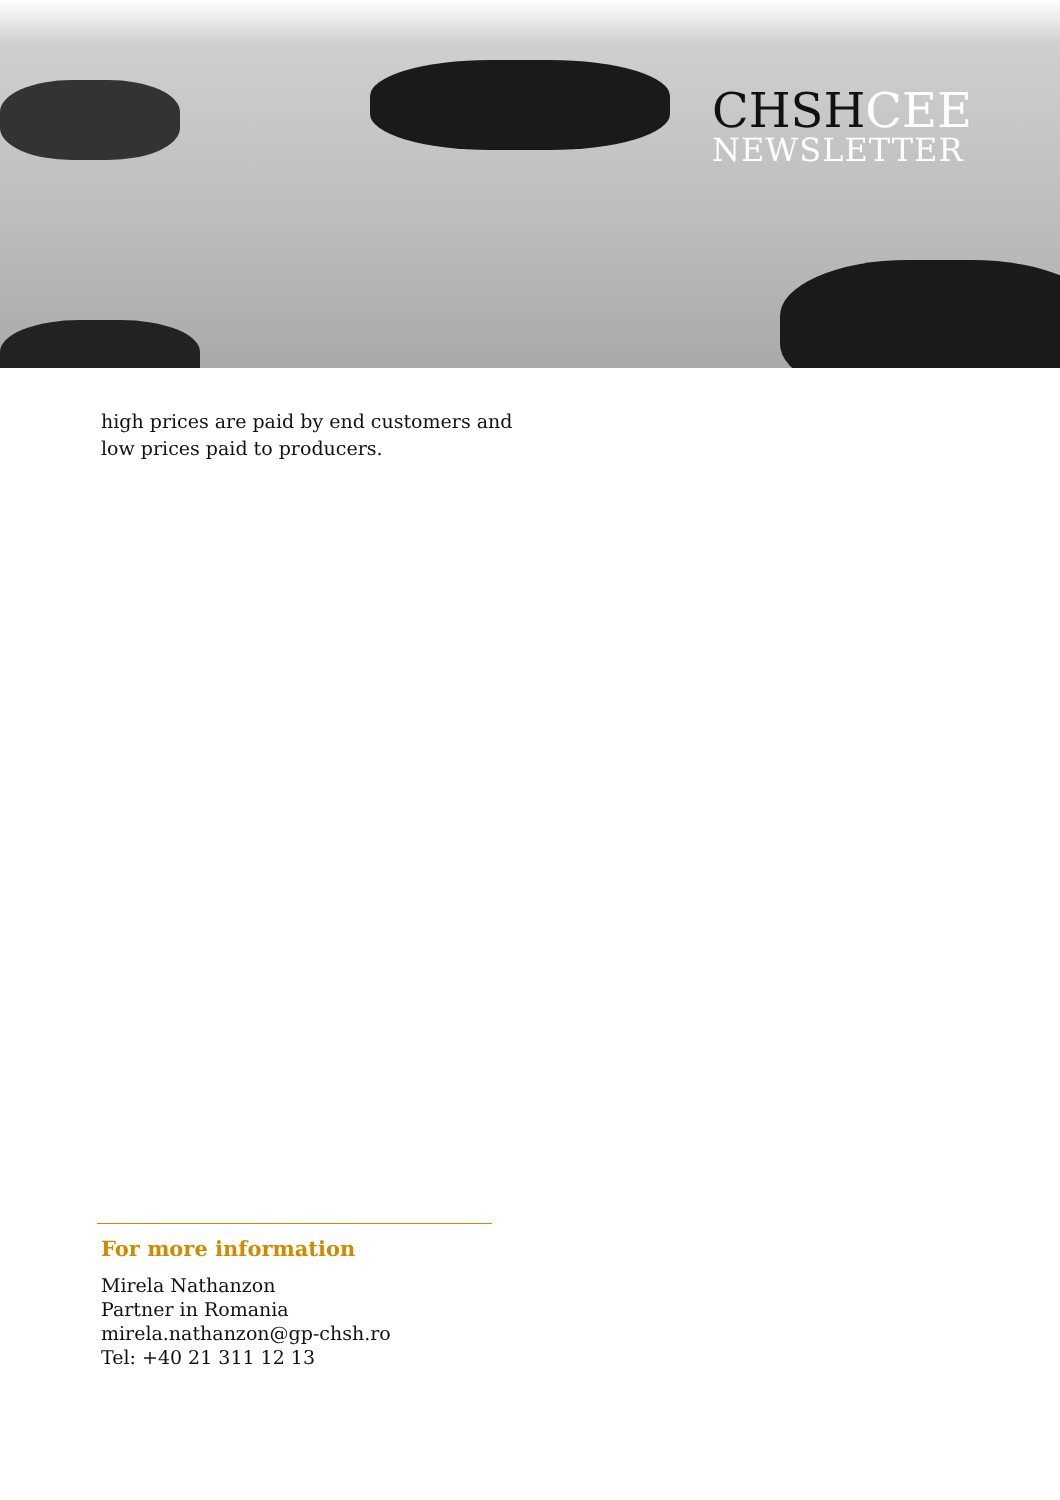CHSHCEE
NEWSLETTER
high prices are paid by end customers and low prices paid to producers.
For more information
Mirela Nathanzon
Partner in Romania
mirela.nathanzon@gp-chsh.ro
Tel: +40 21 311 12 13